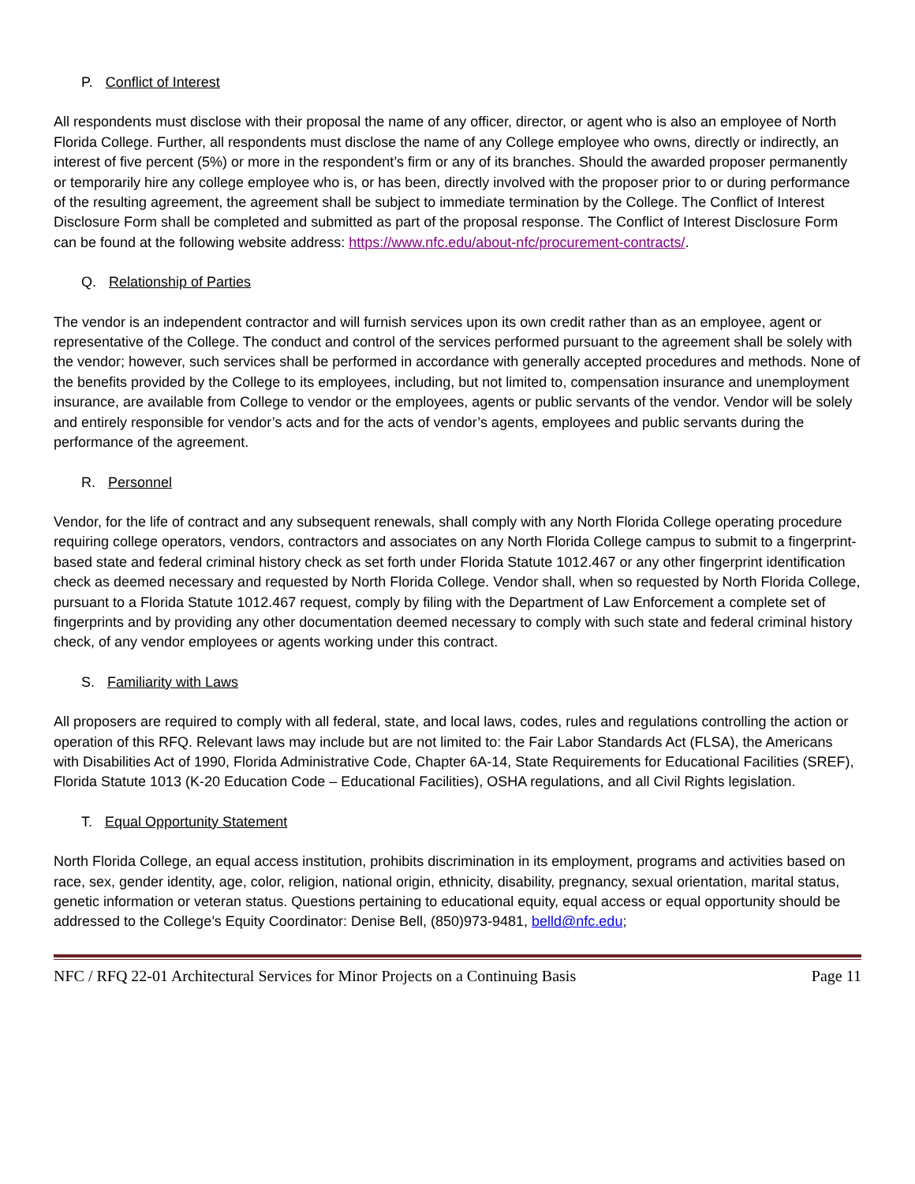P. Conflict of Interest
All respondents must disclose with their proposal the name of any officer, director, or agent who is also an employee of North Florida College. Further, all respondents must disclose the name of any College employee who owns, directly or indirectly, an interest of five percent (5%) or more in the respondent’s firm or any of its branches. Should the awarded proposer permanently or temporarily hire any college employee who is, or has been, directly involved with the proposer prior to or during performance of the resulting agreement, the agreement shall be subject to immediate termination by the College. The Conflict of Interest Disclosure Form shall be completed and submitted as part of the proposal response. The Conflict of Interest Disclosure Form can be found at the following website address: https://www.nfc.edu/about-nfc/procurement-contracts/.
Q. Relationship of Parties
The vendor is an independent contractor and will furnish services upon its own credit rather than as an employee, agent or representative of the College. The conduct and control of the services performed pursuant to the agreement shall be solely with the vendor; however, such services shall be performed in accordance with generally accepted procedures and methods. None of the benefits provided by the College to its employees, including, but not limited to, compensation insurance and unemployment insurance, are available from College to vendor or the employees, agents or public servants of the vendor. Vendor will be solely and entirely responsible for vendor’s acts and for the acts of vendor’s agents, employees and public servants during the performance of the agreement.
R. Personnel
Vendor, for the life of contract and any subsequent renewals, shall comply with any North Florida College operating procedure requiring college operators, vendors, contractors and associates on any North Florida College campus to submit to a fingerprint-based state and federal criminal history check as set forth under Florida Statute 1012.467 or any other fingerprint identification check as deemed necessary and requested by North Florida College. Vendor shall, when so requested by North Florida College, pursuant to a Florida Statute 1012.467 request, comply by filing with the Department of Law Enforcement a complete set of fingerprints and by providing any other documentation deemed necessary to comply with such state and federal criminal history check, of any vendor employees or agents working under this contract.
S. Familiarity with Laws
All proposers are required to comply with all federal, state, and local laws, codes, rules and regulations controlling the action or operation of this RFQ. Relevant laws may include but are not limited to: the Fair Labor Standards Act (FLSA), the Americans with Disabilities Act of 1990, Florida Administrative Code, Chapter 6A-14, State Requirements for Educational Facilities (SREF), Florida Statute 1013 (K-20 Education Code – Educational Facilities), OSHA regulations, and all Civil Rights legislation.
T. Equal Opportunity Statement
North Florida College, an equal access institution, prohibits discrimination in its employment, programs and activities based on race, sex, gender identity, age, color, religion, national origin, ethnicity, disability, pregnancy, sexual orientation, marital status, genetic information or veteran status. Questions pertaining to educational equity, equal access or equal opportunity should be addressed to the College’s Equity Coordinator: Denise Bell, (850)973-9481, belld@nfc.edu;
NFC / RFQ 22-01 Architectural Services for Minor Projects on a Continuing Basis Page 11